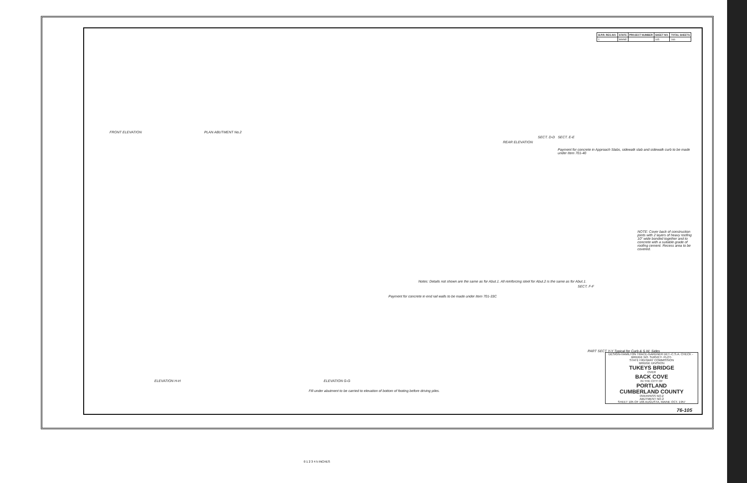| B.P.R. REG.NO. | STATE | PROJECT NUMBER | SHEET NO. | TOTAL SHEETS |
| --- | --- | --- | --- | --- |
| 1 | MAINE | | 105 | 166 |
FRONT ELEVATION PLAN ABUTMENT No.2
REAR ELEVATION
SECT. D-D SECT. E-E
Payment for concrete in Approach Slabs, sidewalk slab and sidewalk curb to be made under Item 701-40
SECT. F-F
NOTE: Cover back of construction joints with 2 layers of heavy roofing 10" wide bonded together and to concrete with a suitable grade of roofing cement. Recess area to be covered.
Notes: Details not shown are the same as for Abut.1. All reinforcing steel for Abut.2 is the same as for Abut.1.
Payment for concrete in end rail walls to be made under Item 701-33C
PART SECT Y-Y Typical for Curb & S.W. Sides
ELEVATION H-H ELEVATION G-G
Fill under abutment to be carried to elevation of bottom of footing before driving piles.
DESIGN-HAMILTON TRACE-GARDNER DET.-C.S.A. CHECK - BRIDGE NO. SURVEY- PLOT-
STATE HIGHWAY COMMISSION
BRIDGE DIVISION
TUKEYS BRIDGE
OVER
BACK COVE
IN THE CITY OF
PORTLAND
CUMBERLAND COUNTY
OVERPASS NO.2
ABUTMENT NO.2
SHEET 105 OF 166 AUGUSTA, MAINE OCT. 1957
76-105
0 1 2 3 4 5 INCHES